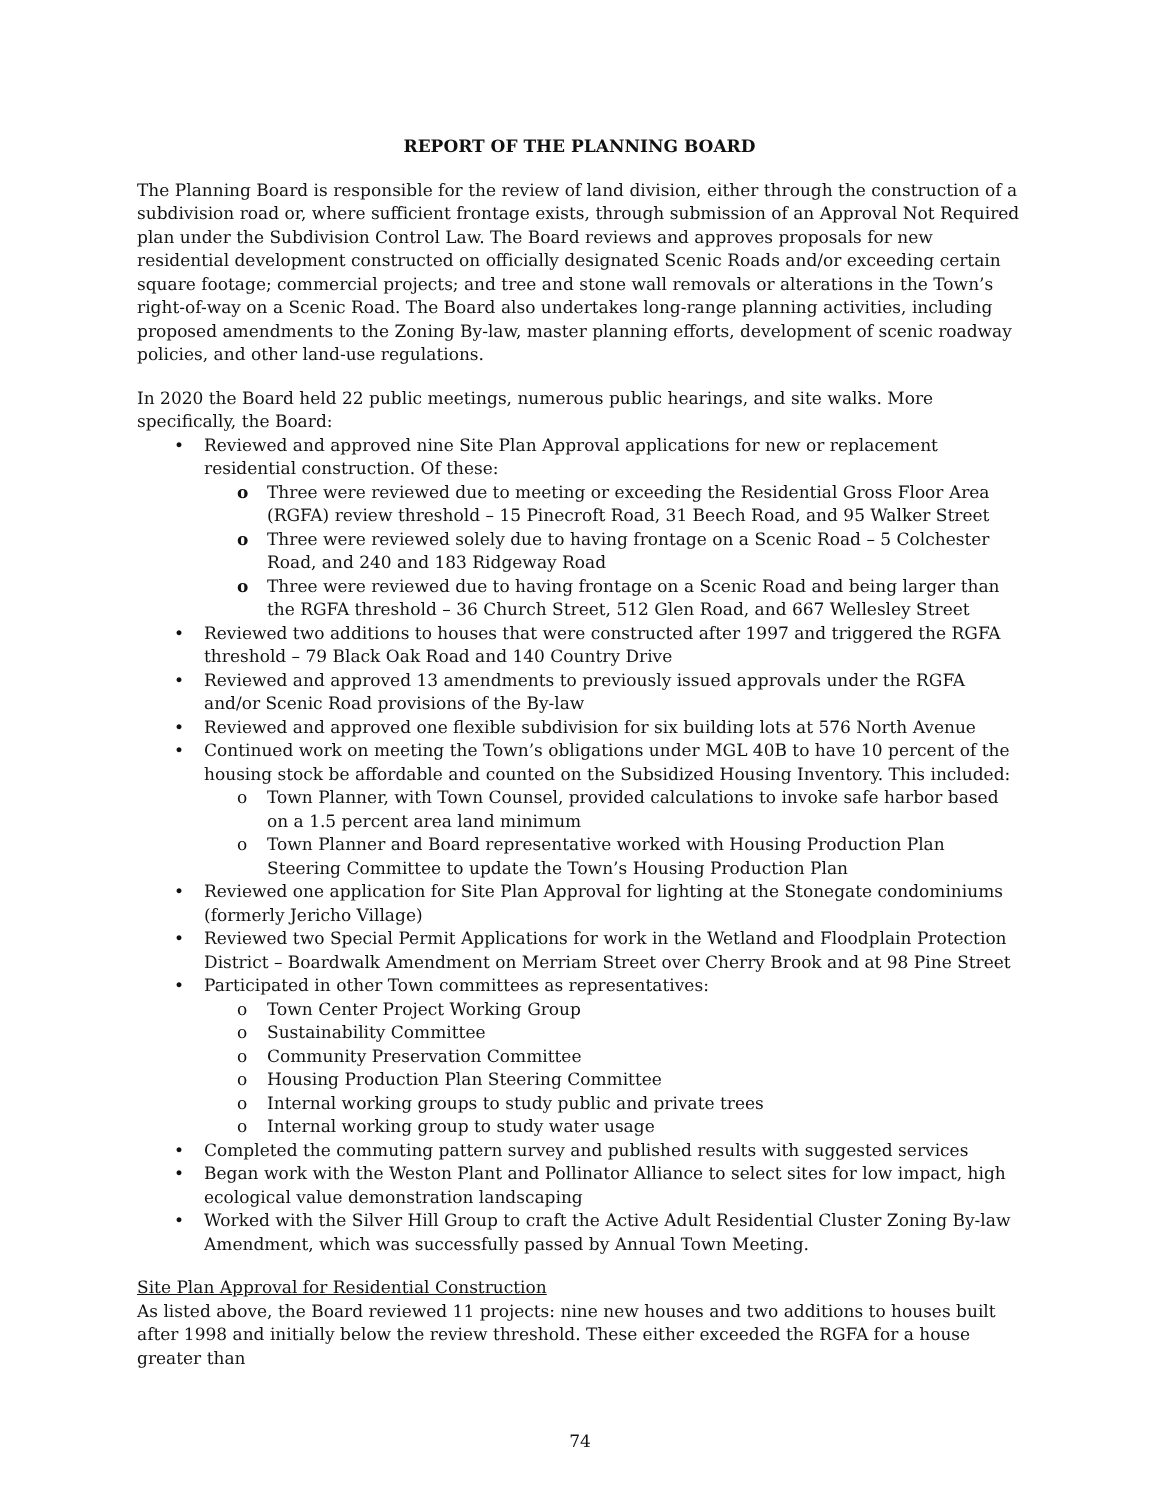REPORT OF THE PLANNING BOARD
The Planning Board is responsible for the review of land division, either through the construction of a subdivision road or, where sufficient frontage exists, through submission of an Approval Not Required plan under the Subdivision Control Law. The Board reviews and approves proposals for new residential development constructed on officially designated Scenic Roads and/or exceeding certain square footage; commercial projects; and tree and stone wall removals or alterations in the Town’s right-of-way on a Scenic Road. The Board also undertakes long-range planning activities, including proposed amendments to the Zoning By-law, master planning efforts, development of scenic roadway policies, and other land-use regulations.
In 2020 the Board held 22 public meetings, numerous public hearings, and site walks. More specifically, the Board:
• Reviewed and approved nine Site Plan Approval applications for new or replacement residential construction. Of these:
o Three were reviewed due to meeting or exceeding the Residential Gross Floor Area (RGFA) review threshold – 15 Pinecroft Road, 31 Beech Road, and 95 Walker Street
o Three were reviewed solely due to having frontage on a Scenic Road – 5 Colchester Road, and 240 and 183 Ridgeway Road
o Three were reviewed due to having frontage on a Scenic Road and being larger than the RGFA threshold – 36 Church Street, 512 Glen Road, and 667 Wellesley Street
• Reviewed two additions to houses that were constructed after 1997 and triggered the RGFA threshold – 79 Black Oak Road and 140 Country Drive
• Reviewed and approved 13 amendments to previously issued approvals under the RGFA and/or Scenic Road provisions of the By-law
• Reviewed and approved one flexible subdivision for six building lots at 576 North Avenue
• Continued work on meeting the Town’s obligations under MGL 40B to have 10 percent of the housing stock be affordable and counted on the Subsidized Housing Inventory. This included:
o Town Planner, with Town Counsel, provided calculations to invoke safe harbor based on a 1.5 percent area land minimum
o Town Planner and Board representative worked with Housing Production Plan Steering Committee to update the Town’s Housing Production Plan
• Reviewed one application for Site Plan Approval for lighting at the Stonegate condominiums (formerly Jericho Village)
• Reviewed two Special Permit Applications for work in the Wetland and Floodplain Protection District – Boardwalk Amendment on Merriam Street over Cherry Brook and at 98 Pine Street
• Participated in other Town committees as representatives:
o Town Center Project Working Group
o Sustainability Committee
o Community Preservation Committee
o Housing Production Plan Steering Committee
o Internal working groups to study public and private trees
o Internal working group to study water usage
• Completed the commuting pattern survey and published results with suggested services
• Began work with the Weston Plant and Pollinator Alliance to select sites for low impact, high ecological value demonstration landscaping
• Worked with the Silver Hill Group to craft the Active Adult Residential Cluster Zoning By-law Amendment, which was successfully passed by Annual Town Meeting.
Site Plan Approval for Residential Construction
As listed above, the Board reviewed 11 projects: nine new houses and two additions to houses built after 1998 and initially below the review threshold. These either exceeded the RGFA for a house greater than
74